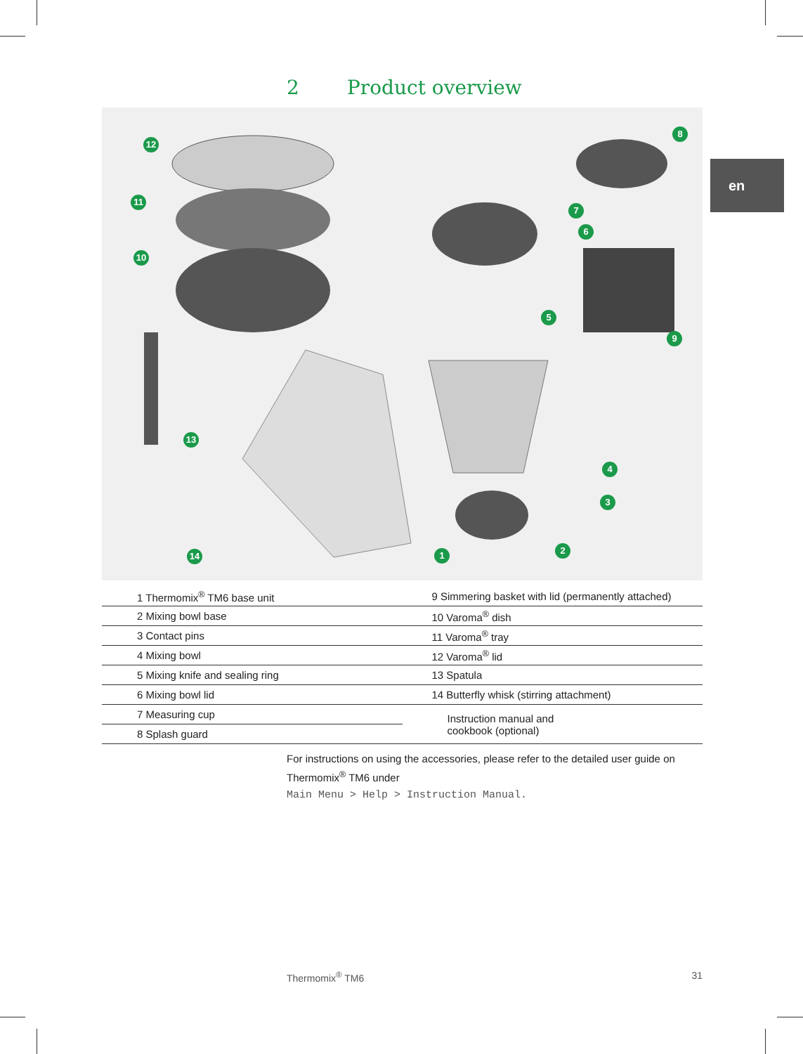2 Product overview
en
1 2
3
4
5
6
7
8
9
10
11
12
13
14
| 1 Thermomix<sup>®</sup> TM6 base unit | 9 Simmering basket with lid (permanently attached) |
| 2 Mixing bowl base | 10 Varoma<sup>®</sup> dish |
| 3 Contact pins | 11 Varoma<sup>®</sup> tray |
| 4 Mixing bowl | 12 Varoma<sup>®</sup> lid |
| 5 Mixing knife and sealing ring | 13 Spatula |
| 6 Mixing bowl lid | 14 Butterfly whisk (stirring attachment) |
| 7 Measuring cup | Instruction manual and cookbook (optional) |
| 8 Splash guard | |
For instructions on using the accessories, please refer to the detailed user guide on Thermomix<sup>®</sup> TM6 under
Main Menu > Help > Instruction Manual.
Thermomix<sup>®</sup> TM6 31